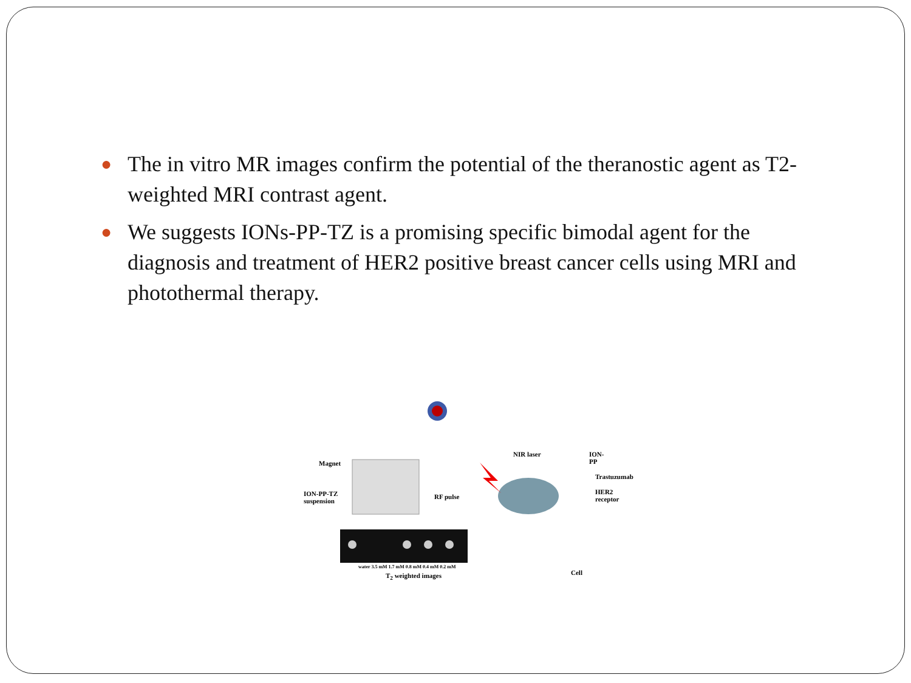● The in vitro MR images confirm the potential of the theranostic agent as T2-weighted MRI contrast agent.
● We suggests IONs-PP-TZ is a promising specific bimodal agent for the diagnosis and treatment of HER2 positive breast cancer cells using MRI and photothermal therapy.
Magnet
ION-PP-TZ
suspension
RF pulse
NIR laser ION-PP
Trastuzumab
HER2 receptor
water 3.5 mM 1.7 mM 0.8 mM 0.4 mM 0.2 mM
T<sub>2</sub> weighted images Cell